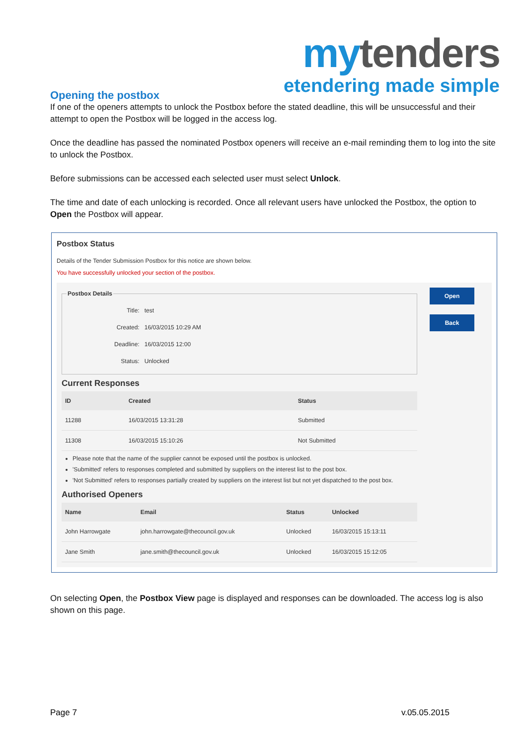my tenders
etendering made simple
Opening the postbox
If one of the openers attempts to unlock the Postbox before the stated deadline, this will be unsuccessful and their attempt to open the Postbox will be logged in the access log.
Once the deadline has passed the nominated Postbox openers will receive an e-mail reminding them to log into the site to unlock the Postbox.
Before submissions can be accessed each selected user must select Unlock.
The time and date of each unlocking is recorded. Once all relevant users have unlocked the Postbox, the option to Open the Postbox will appear.
Postbox Status
Details of the Tender Submission Postbox for this notice are shown below.
You have successfully unlocked your section of the postbox.
Postbox Details
| Title: | test |
| Created: | 16/03/2015 10:29 AM |
| Deadline: | 16/03/2015 12:00 |
| Status: | Unlocked |
Current Responses
| ID | Created | Status |
| --- | --- | --- |
| 11288 | 16/03/2015 13:31:28 | Submitted |
| 11308 | 16/03/2015 15:10:26 | Not Submitted |
Please note that the name of the supplier cannot be exposed until the postbox is unlocked.
'Submitted' refers to responses completed and submitted by suppliers on the interest list to the post box.
'Not Submitted' refers to responses partially created by suppliers on the interest list but not yet dispatched to the post box.
Authorised Openers
| Name | Email | Status | Unlocked |
| --- | --- | --- | --- |
| John Harrowgate | john.harrowgate@thecouncil.gov.uk | Unlocked | 16/03/2015 15:13:11 |
| Jane Smith | jane.smith@thecouncil.gov.uk | Unlocked | 16/03/2015 15:12:05 |
Open
Back
On selecting Open, the Postbox View page is displayed and responses can be downloaded. The access log is also shown on this page.
Page 7 v.05.05.2015